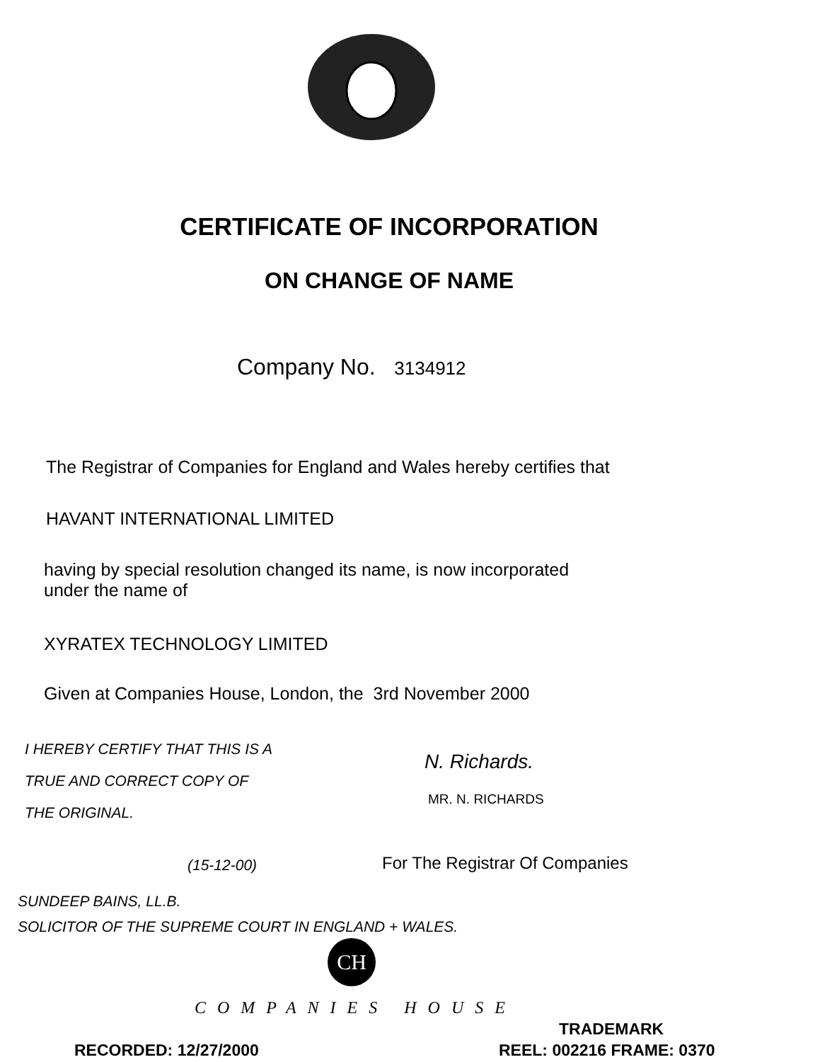CERTIFICATE OF INCORPORATION
ON CHANGE OF NAME
Company No. 3134912
The Registrar of Companies for England and Wales hereby certifies that
HAVANT INTERNATIONAL LIMITED
having by special resolution changed its name, is now incorporated
under the name of
XYRATEX TECHNOLOGY LIMITED
Given at Companies House, London, the 3rd November 2000
I HEREBY CERTIFY THAT THIS IS A
TRUE AND CORRECT COPY OF
THE ORIGINAL.
N. Richards.
MR. N. RICHARDS
(15-12-00) For The Registrar Of Companies
SUNDEEP BAINS, LL.B.
SOLICITOR OF THE SUPREME COURT IN ENGLAND + WALES.
CH
COMPANIES HOUSE
TRADEMARK
RECORDED: 12/27/2000 REEL: 002216 FRAME: 0370